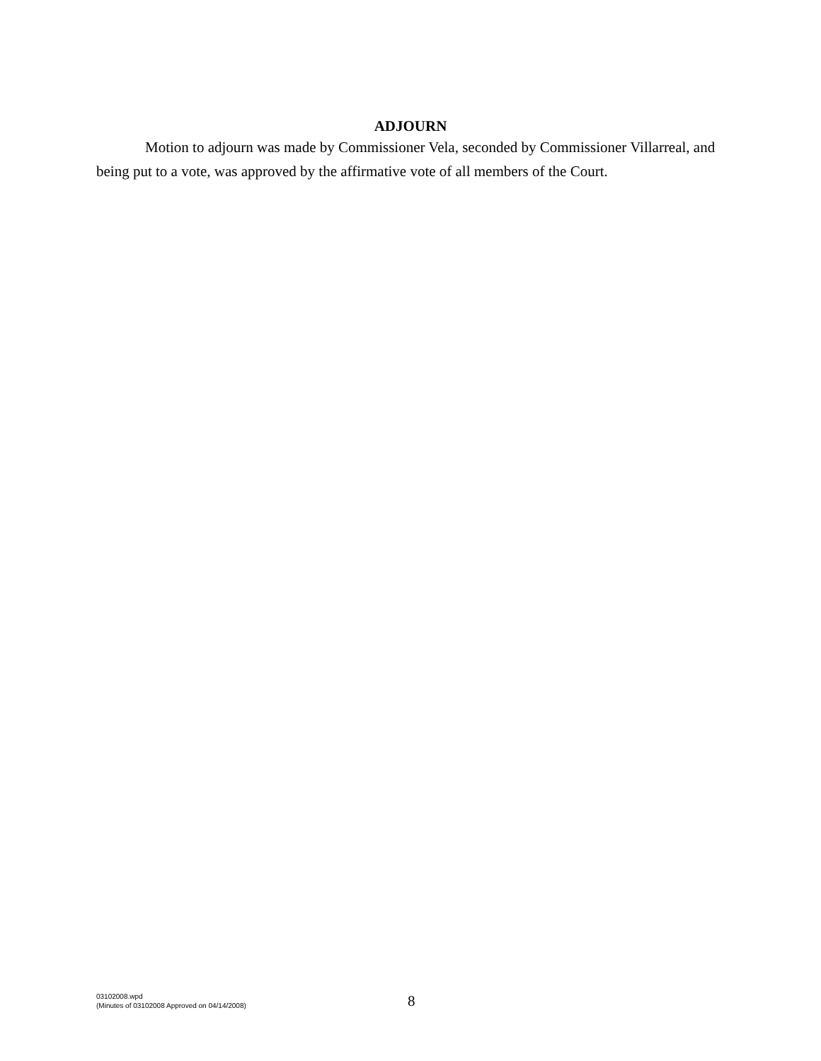ADJOURN
Motion to adjourn was made by Commissioner Vela, seconded by Commissioner Villarreal, and being put to a vote, was approved by the affirmative vote of all members of the Court.
03102008.wpd
(Minutes of 03102008 Approved on 04/14/2008)
8